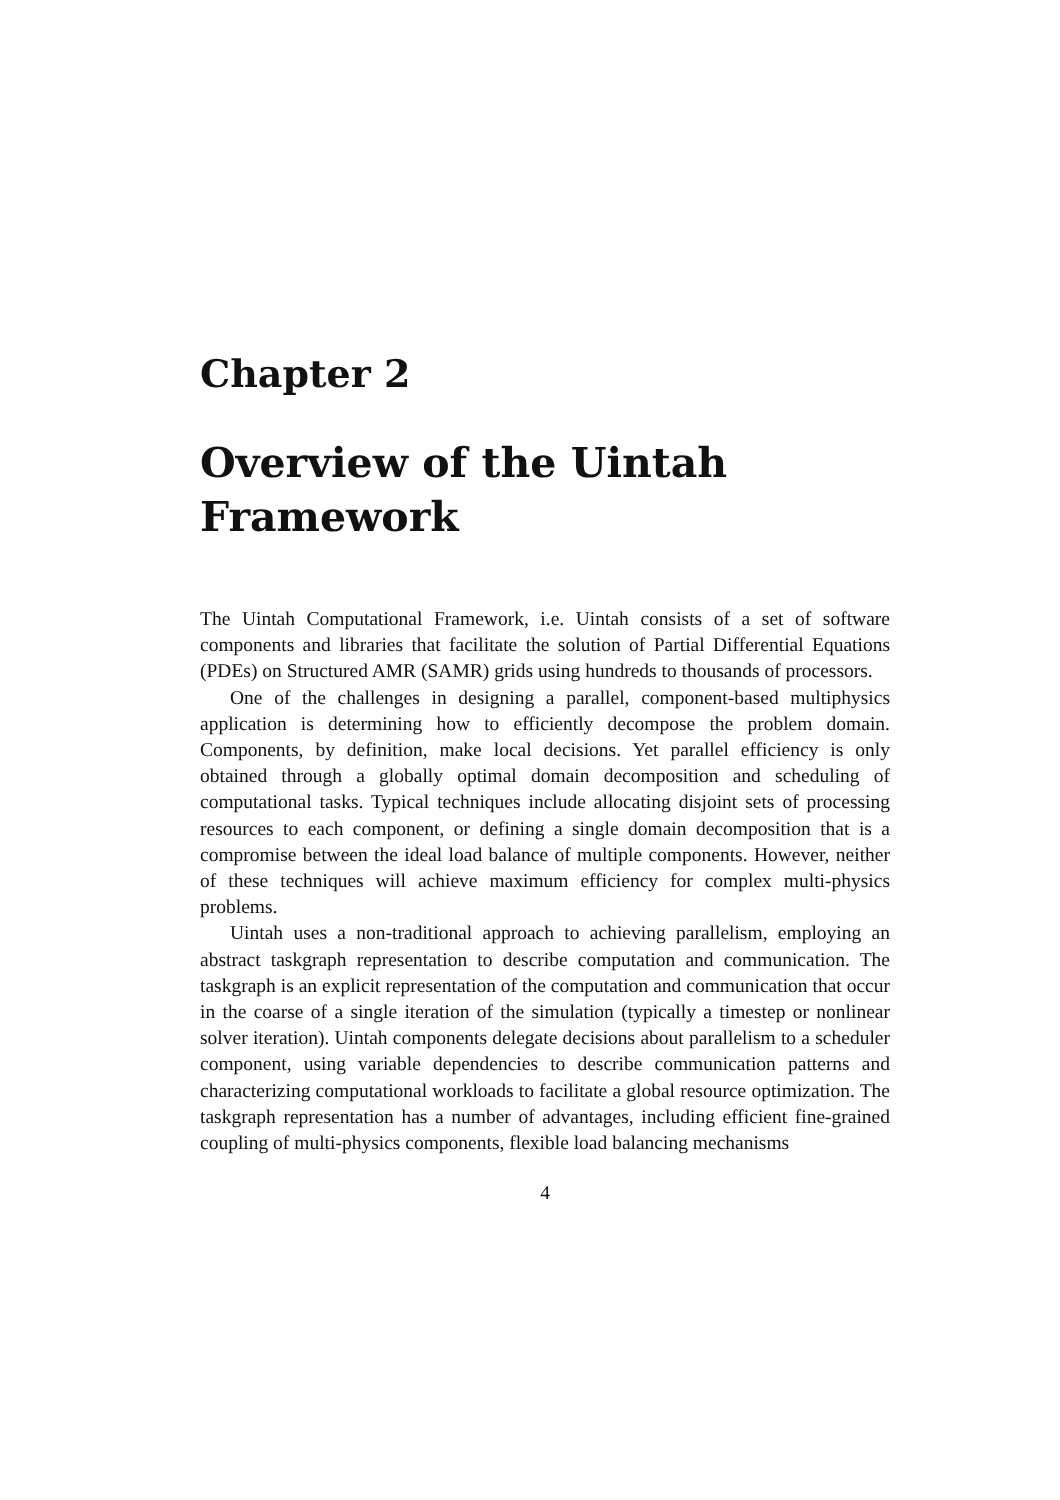Chapter 2
Overview of the Uintah Framework
The Uintah Computational Framework, i.e. Uintah consists of a set of software components and libraries that facilitate the solution of Partial Differential Equations (PDEs) on Structured AMR (SAMR) grids using hundreds to thousands of processors.
One of the challenges in designing a parallel, component-based multiphysics application is determining how to efficiently decompose the problem domain. Components, by definition, make local decisions. Yet parallel efficiency is only obtained through a globally optimal domain decomposition and scheduling of computational tasks. Typical techniques include allocating disjoint sets of processing resources to each component, or defining a single domain decomposition that is a compromise between the ideal load balance of multiple components. However, neither of these techniques will achieve maximum efficiency for complex multi-physics problems.
Uintah uses a non-traditional approach to achieving parallelism, employing an abstract taskgraph representation to describe computation and communication. The taskgraph is an explicit representation of the computation and communication that occur in the coarse of a single iteration of the simulation (typically a timestep or nonlinear solver iteration). Uintah components delegate decisions about parallelism to a scheduler component, using variable dependencies to describe communication patterns and characterizing computational workloads to facilitate a global resource optimization. The taskgraph representation has a number of advantages, including efficient fine-grained coupling of multi-physics components, flexible load balancing mechanisms
4